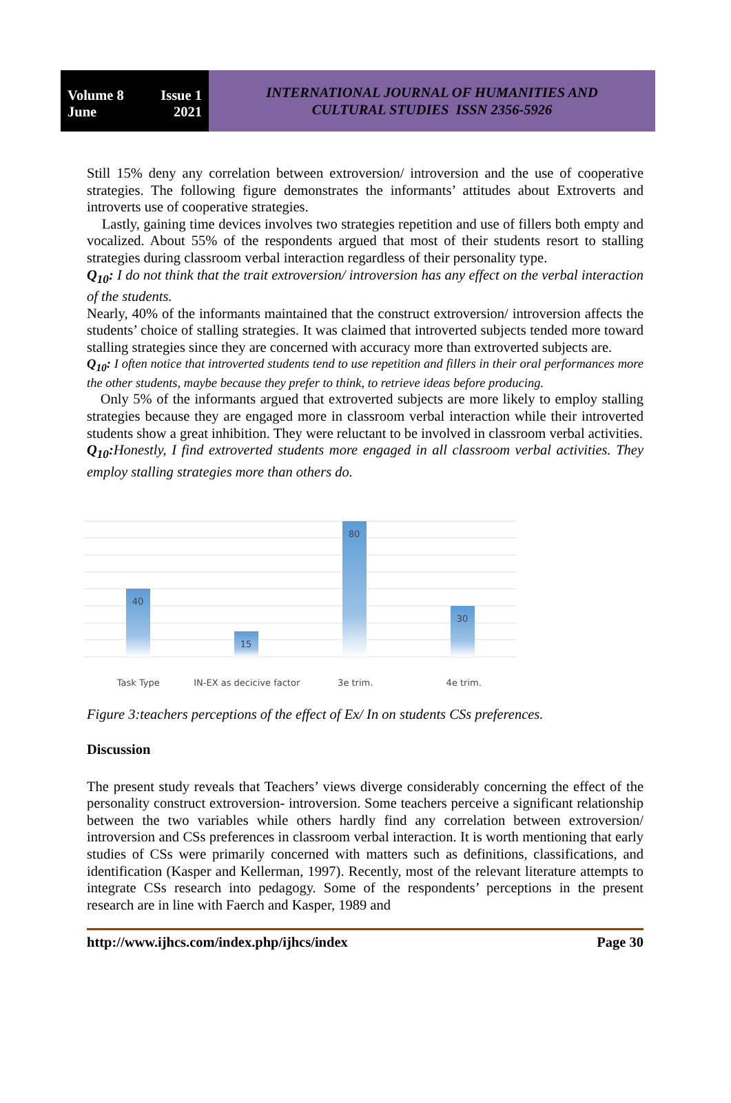Volume 8 Issue 1
June 2021
INTERNATIONAL JOURNAL OF HUMANITIES AND
CULTURAL STUDIES ISSN 2356-5926
Still 15% deny any correlation between extroversion/ introversion and the use of cooperative strategies. The following figure demonstrates the informants’ attitudes about Extroverts and introverts use of cooperative strategies.
Lastly, gaining time devices involves two strategies repetition and use of fillers both empty and vocalized. About 55% of the respondents argued that most of their students resort to stalling strategies during classroom verbal interaction regardless of their personality type.
Q<sub>10</sub>: I do not think that the trait extroversion/ introversion has any effect on the verbal interaction of the students.
Nearly, 40% of the informants maintained that the construct extroversion/ introversion affects the students’ choice of stalling strategies. It was claimed that introverted subjects tended more toward stalling strategies since they are concerned with accuracy more than extroverted subjects are.
Q<sub>10</sub>: I often notice that introverted students tend to use repetition and fillers in their oral performances more the other students, maybe because they prefer to think, to retrieve ideas before producing.
Only 5% of the informants argued that extroverted subjects are more likely to employ stalling strategies because they are engaged more in classroom verbal interaction while their introverted students show a great inhibition. They were reluctant to be involved in classroom verbal activities.
Q<sub>10</sub>: Honestly, I find extroverted students more engaged in all classroom verbal activities. They employ stalling strategies more than others do.
40
15
80
30
Task Type IN-EX as decicive factor 3e trim. 4e trim.
Figure 3:teachers perceptions of the effect of Ex/ In on students CSs preferences.
Discussion
The present study reveals that Teachers’ views diverge considerably concerning the effect of the personality construct extroversion- introversion. Some teachers perceive a significant relationship between the two variables while others hardly find any correlation between extroversion/ introversion and CSs preferences in classroom verbal interaction. It is worth mentioning that early studies of CSs were primarily concerned with matters such as definitions, classifications, and identification (Kasper and Kellerman, 1997). Recently, most of the relevant literature attempts to integrate CSs research into pedagogy. Some of the respondents’ perceptions in the present research are in line with Faerch and Kasper, 1989 and
http://www.ijhcs.com/index.php/ijhcs/index Page 30